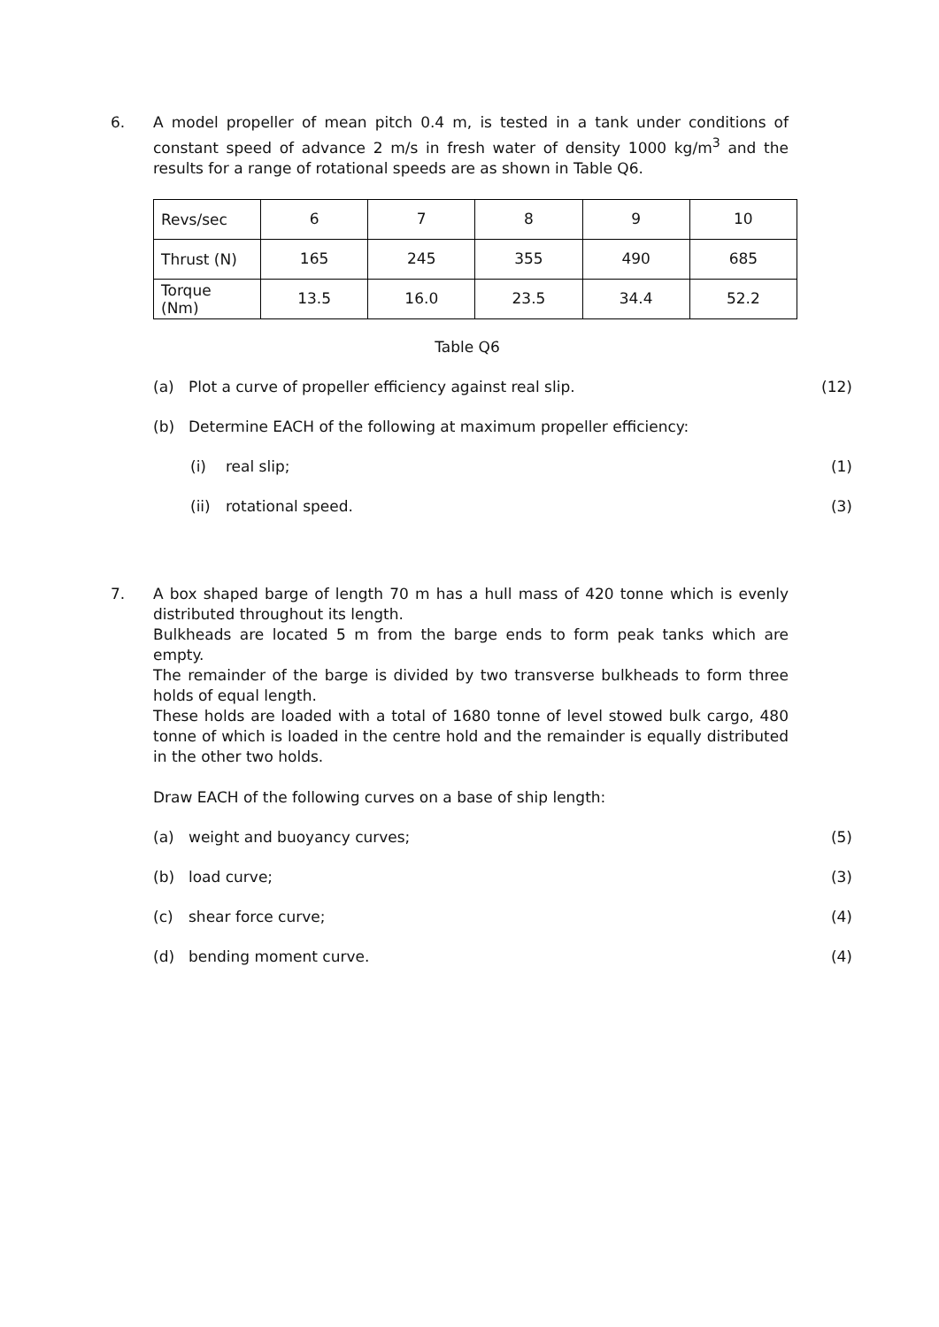6.
A model propeller of mean pitch 0.4 m, is tested in a tank under conditions of constant speed of advance 2 m/s in fresh water of density 1000 kg/m<sup>3</sup> and the results for a range of rotational speeds are as shown in Table Q6.
| Revs/sec | 6 | 7 | 8 | 9 | 10 |
| Thrust (N) | 165 | 245 | 355 | 490 | 685 |
| Torque (Nm) | 13.5 | 16.0 | 23.5 | 34.4 | 52.2 |
Table Q6
(a) Plot a curve of propeller efficiency against real slip. (12)
(b) Determine EACH of the following at maximum propeller efficiency:
(i) real slip; (1)
(ii) rotational speed. (3)
7.
A box shaped barge of length 70 m has a hull mass of 420 tonne which is evenly distributed throughout its length.
Bulkheads are located 5 m from the barge ends to form peak tanks which are empty.
The remainder of the barge is divided by two transverse bulkheads to form three holds of equal length.
These holds are loaded with a total of 1680 tonne of level stowed bulk cargo, 480 tonne of which is loaded in the centre hold and the remainder is equally distributed in the other two holds.
Draw EACH of the following curves on a base of ship length:
(a) weight and buoyancy curves; (5)
(b) load curve; (3)
(c) shear force curve; (4)
(d) bending moment curve. (4)